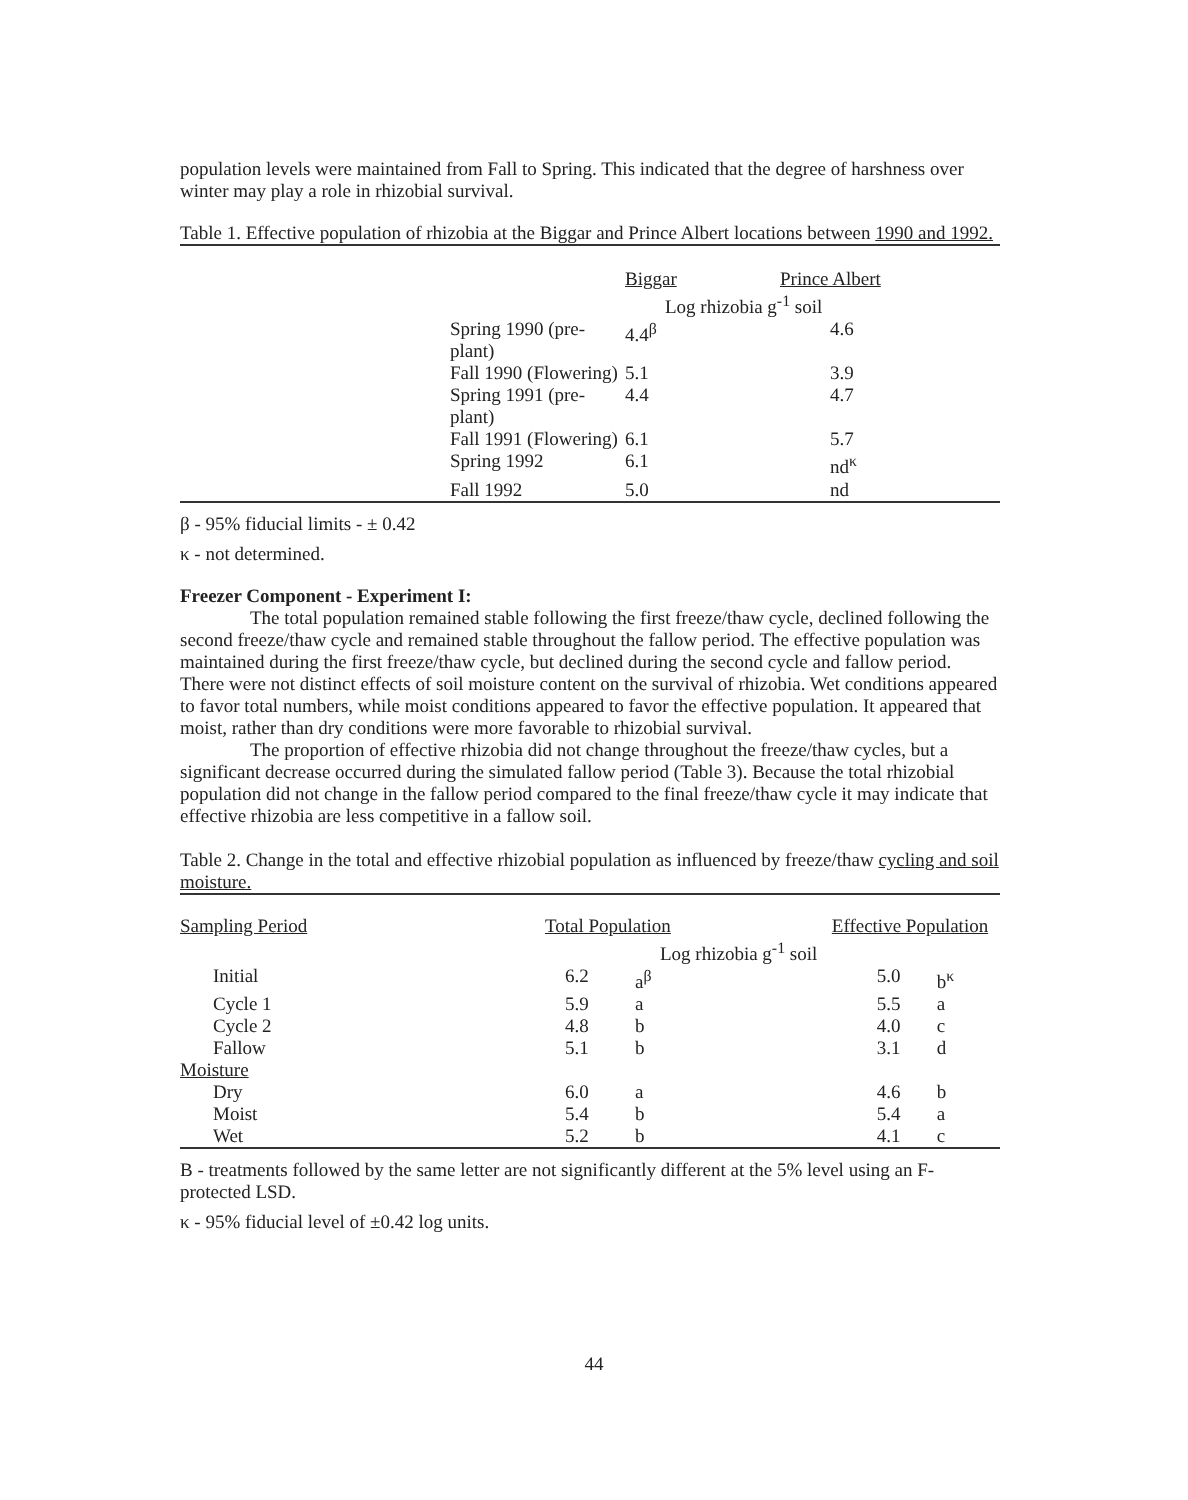population levels were maintained from Fall to Spring. This indicated that the degree of harshness over winter may play a role in rhizobial survival.
Table 1. Effective population of rhizobia at the Biggar and Prince Albert locations between 1990 and 1992.
| | | Biggar | Prince Albert |
| | | Log rhizobia g<sup>-1</sup> soil | |
| | Spring 1990 (pre-plant) | 4.4<sup>β</sup> | 4.6 |
| | Fall 1990 (Flowering) | 5.1 | 3.9 |
| | Spring 1991 (pre-plant) | 4.4 | 4.7 |
| | Fall 1991 (Flowering) | 6.1 | 5.7 |
| | Spring 1992 | 6.1 | nd<sup>κ</sup> |
| | Fall 1992 | 5.0 | nd |
β - 95% fiducial limits - ± 0.42
κ - not determined.
Freezer Component - Experiment I:
The total population remained stable following the first freeze/thaw cycle, declined following the second freeze/thaw cycle and remained stable throughout the fallow period. The effective population was maintained during the first freeze/thaw cycle, but declined during the second cycle and fallow period. There were not distinct effects of soil moisture content on the survival of rhizobia. Wet conditions appeared to favor total numbers, while moist conditions appeared to favor the effective population. It appeared that moist, rather than dry conditions were more favorable to rhizobial survival.
The proportion of effective rhizobia did not change throughout the freeze/thaw cycles, but a significant decrease occurred during the simulated fallow period (Table 3). Because the total rhizobial population did not change in the fallow period compared to the final freeze/thaw cycle it may indicate that effective rhizobia are less competitive in a fallow soil.
Table 2. Change in the total and effective rhizobial population as influenced by freeze/thaw cycling and soil moisture.
| Sampling Period | Total Population | | Effective Population | |
| | Log rhizobia g<sup>-1</sup> soil | | | |
| Initial | 6.2 | a<sup>β</sup> | 5.0 | b<sup>κ</sup> |
| Cycle 1 | 5.9 | a | 5.5 | a |
| Cycle 2 | 4.8 | b | 4.0 | c |
| Fallow | 5.1 | b | 3.1 | d |
| Moisture | | | | |
| Dry | 6.0 | a | 4.6 | b |
| Moist | 5.4 | b | 5.4 | a |
| Wet | 5.2 | b | 4.1 | c |
B - treatments followed by the same letter are not significantly different at the 5% level using an F-protected LSD.
κ - 95% fiducial level of ±0.42 log units.
44